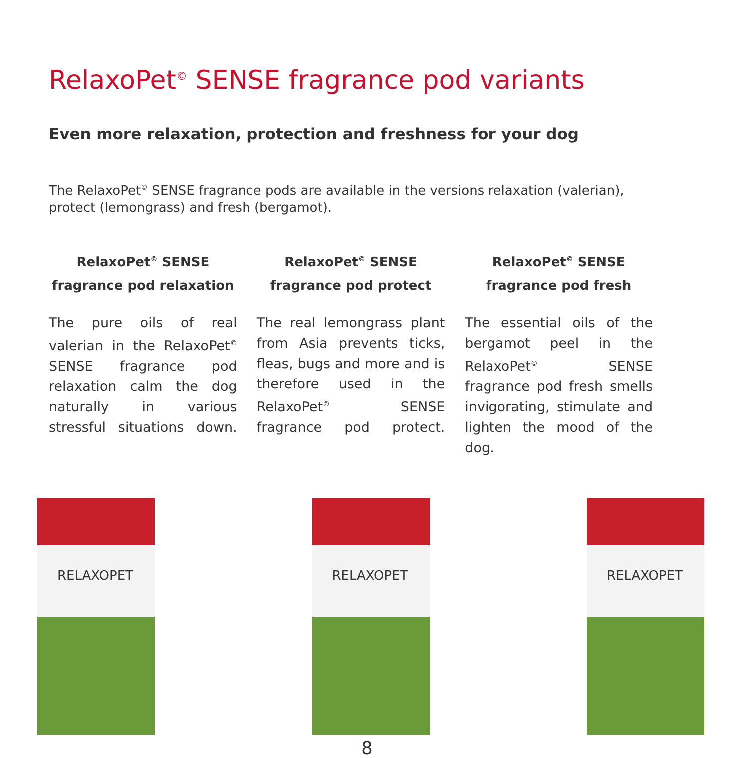RelaxoPet<sup>©</sup> SENSE fragrance pod variants
Even more relaxation, protection and freshness for your dog
The RelaxoPet<sup>©</sup> SENSE fragrance pods are available in the versions relaxation (valerian), protect (lemongrass) and fresh (bergamot).
RelaxoPet<sup>©</sup> SENSE fragrance pod relaxation
The pure oils of real valerian in the RelaxoPet<sup>©</sup> SENSE fragrance pod relaxation calm the dog naturally in various stressful situations down.
RelaxoPet<sup>©</sup> SENSE fragrance pod protect
The real lemongrass plant from Asia prevents ticks, fleas, bugs and more and is therefore used in the RelaxoPet<sup>©</sup> SENSE fragrance pod protect.
RelaxoPet<sup>©</sup> SENSE fragrance pod fresh
The essential oils of the bergamot peel in the RelaxoPet<sup>©</sup> SENSE fragrance pod fresh smells invigorating, stimulate and lighten the mood of the dog.
RELAXOPET
RELAXOPET
RELAXOPET
8